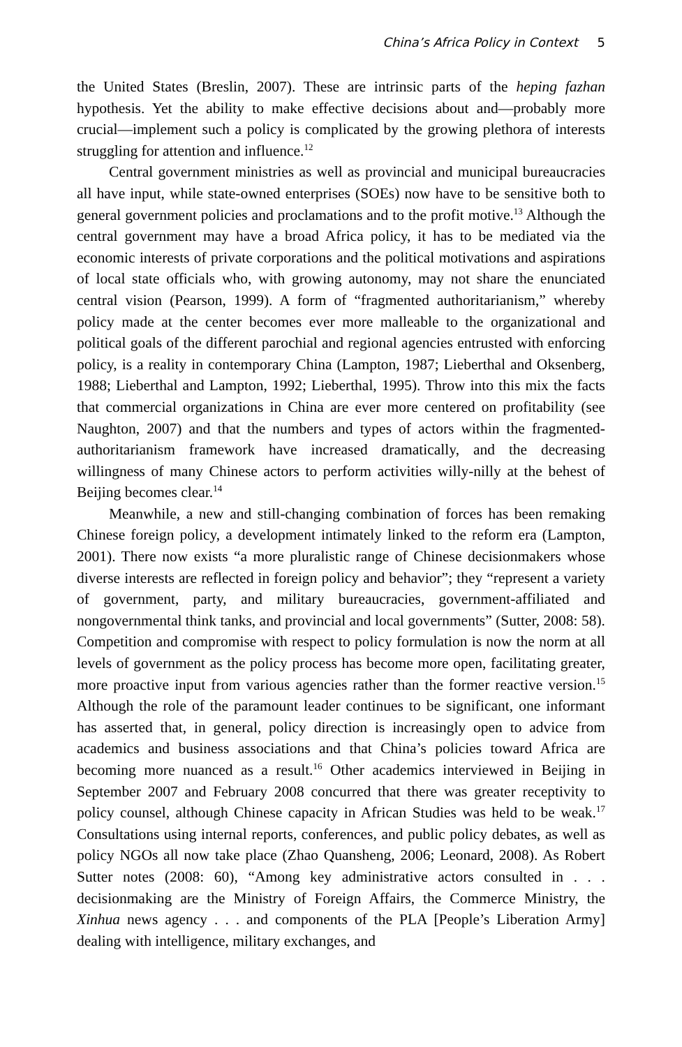China’s Africa Policy in Context 5
the United States (Breslin, 2007). These are intrinsic parts of the heping fazhan hypothesis. Yet the ability to make effective decisions about and—probably more crucial—implement such a policy is complicated by the growing plethora of interests struggling for attention and influence.<sup>12</sup>
Central government ministries as well as provincial and municipal bureaucracies all have input, while state-owned enterprises (SOEs) now have to be sensitive both to general government policies and proclamations and to the profit motive.<sup>13</sup> Although the central government may have a broad Africa policy, it has to be mediated via the economic interests of private corporations and the political motivations and aspirations of local state officials who, with growing autonomy, may not share the enunciated central vision (Pearson, 1999). A form of “fragmented authoritarianism,” whereby policy made at the center becomes ever more malleable to the organizational and political goals of the different parochial and regional agencies entrusted with enforcing policy, is a reality in contemporary China (Lampton, 1987; Lieberthal and Oksenberg, 1988; Lieberthal and Lampton, 1992; Lieberthal, 1995). Throw into this mix the facts that commercial organizations in China are ever more centered on profitability (see Naughton, 2007) and that the numbers and types of actors within the fragmented-authoritarianism framework have increased dramatically, and the decreasing willingness of many Chinese actors to perform activities willy-nilly at the behest of Beijing becomes clear.<sup>14</sup>
Meanwhile, a new and still-changing combination of forces has been remaking Chinese foreign policy, a development intimately linked to the reform era (Lampton, 2001). There now exists “a more pluralistic range of Chinese decisionmakers whose diverse interests are reflected in foreign policy and behavior”; they “represent a variety of government, party, and military bureaucracies, government-affiliated and nongovernmental think tanks, and provincial and local governments” (Sutter, 2008: 58). Competition and compromise with respect to policy formulation is now the norm at all levels of government as the policy process has become more open, facilitating greater, more proactive input from various agencies rather than the former reactive version.<sup>15</sup> Although the role of the paramount leader continues to be significant, one informant has asserted that, in general, policy direction is increasingly open to advice from academics and business associations and that China’s policies toward Africa are becoming more nuanced as a result.<sup>16</sup> Other academics interviewed in Beijing in September 2007 and February 2008 concurred that there was greater receptivity to policy counsel, although Chinese capacity in African Studies was held to be weak.<sup>17</sup> Consultations using internal reports, conferences, and public policy debates, as well as policy NGOs all now take place (Zhao Quansheng, 2006; Leonard, 2008). As Robert Sutter notes (2008: 60), “Among key administrative actors consulted in . . . decisionmaking are the Ministry of Foreign Affairs, the Commerce Ministry, the Xinhua news agency . . . and components of the PLA [People’s Liberation Army] dealing with intelligence, military exchanges, and